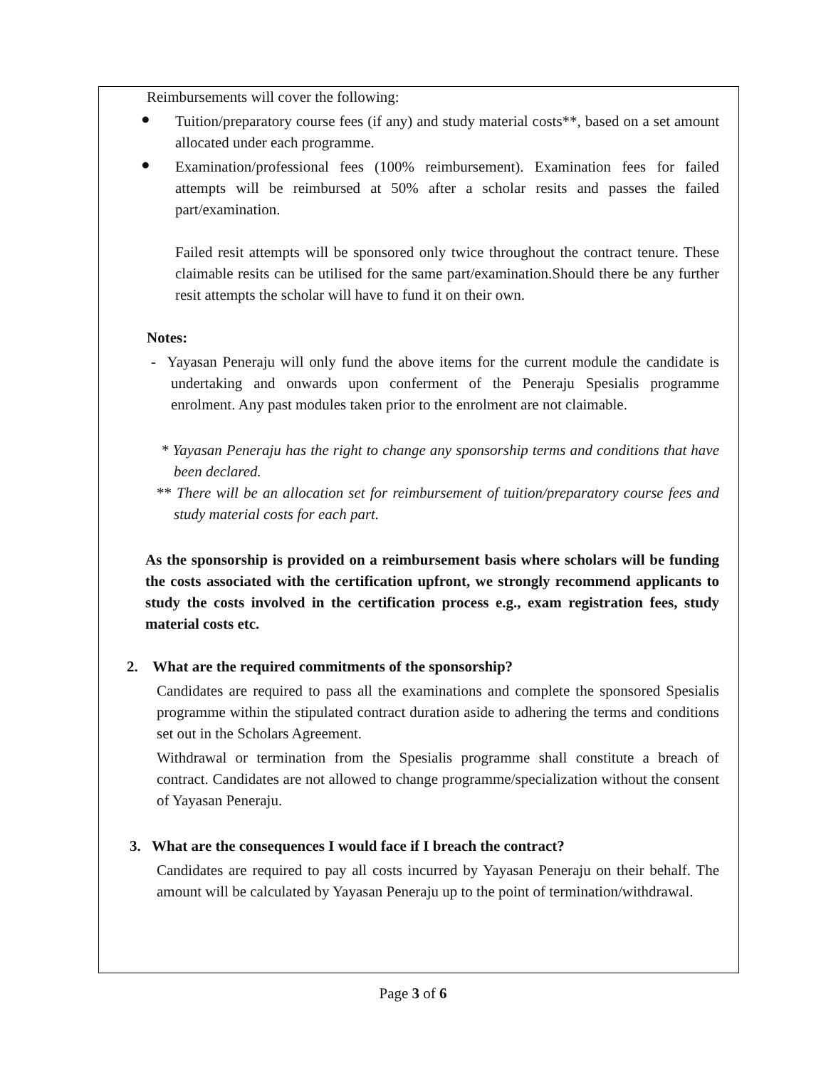Reimbursements will cover the following:
●
Tuition/preparatory course fees (if any) and study material costs**, based on a set amount allocated under each programme.
●
Examination/professional fees (100% reimbursement). Examination fees for failed attempts will be reimbursed at 50% after a scholar resits and passes the failed part/examination.
Failed resit attempts will be sponsored only twice throughout the contract tenure. These claimable resits can be utilised for the same part/examination.Should there be any further resit attempts the scholar will have to fund it on their own.
Notes:
- Yayasan Peneraju will only fund the above items for the current module the candidate is undertaking and onwards upon conferment of the Peneraju Spesialis programme enrolment. Any past modules taken prior to the enrolment are not claimable.
* Yayasan Peneraju has the right to change any sponsorship terms and conditions that have been declared.
** There will be an allocation set for reimbursement of tuition/preparatory course fees and study material costs for each part.
As the sponsorship is provided on a reimbursement basis where scholars will be funding the costs associated with the certification upfront, we strongly recommend applicants to study the costs involved in the certification process e.g., exam registration fees, study material costs etc.
2. What are the required commitments of the sponsorship?
Candidates are required to pass all the examinations and complete the sponsored Spesialis programme within the stipulated contract duration aside to adhering the terms and conditions set out in the Scholars Agreement.
Withdrawal or termination from the Spesialis programme shall constitute a breach of contract. Candidates are not allowed to change programme/specialization without the consent of Yayasan Peneraju.
3. What are the consequences I would face if I breach the contract?
Candidates are required to pay all costs incurred by Yayasan Peneraju on their behalf. The amount will be calculated by Yayasan Peneraju up to the point of termination/withdrawal.
Page 3 of 6